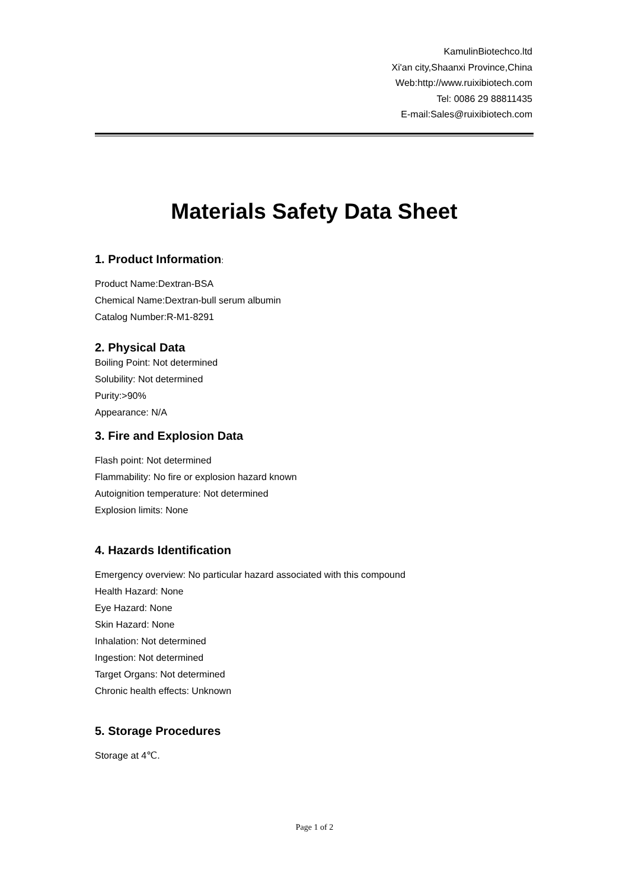KamulinBiotechco.ltd
Xi'an city,Shaanxi Province,China
Web:http://www.ruixibiotech.com
Tel: 0086 29 88811435
E-mail:Sales@ruixibiotech.com
Materials Safety Data Sheet
1. Product Information:
Product Name:Dextran-BSA
Chemical Name:Dextran-bull serum albumin
Catalog Number:R-M1-8291
2. Physical Data
Boiling Point: Not determined
Solubility: Not determined
Purity:>90%
Appearance: N/A
3. Fire and Explosion Data
Flash point: Not determined
Flammability: No fire or explosion hazard known
Autoignition temperature: Not determined
Explosion limits: None
4. Hazards Identification
Emergency overview: No particular hazard associated with this compound
Health Hazard: None
Eye Hazard: None
Skin Hazard: None
Inhalation: Not determined
Ingestion: Not determined
Target Organs: Not determined
Chronic health effects: Unknown
5. Storage Procedures
Storage at 4℃.
Page 1 of 2